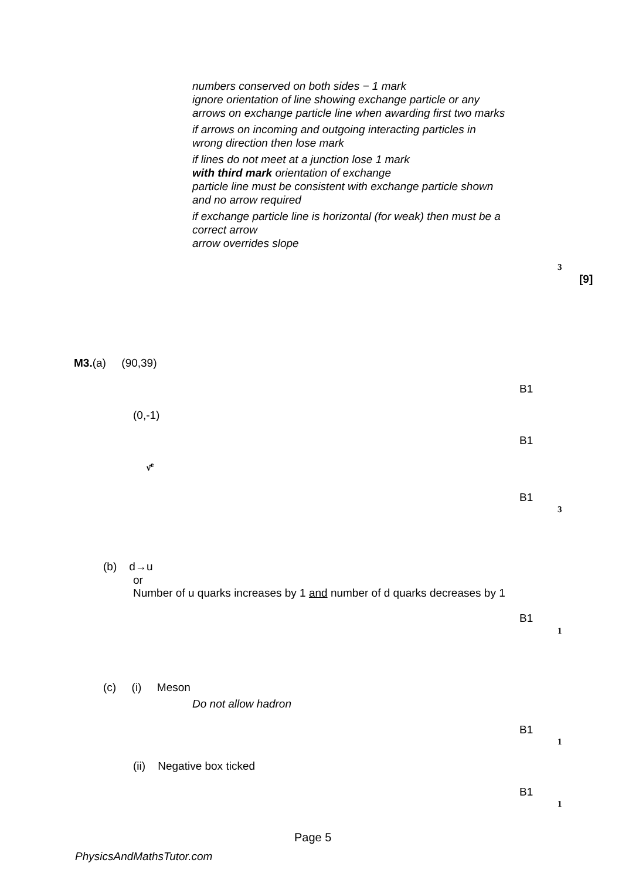numbers conserved on both sides − 1 mark
ignore orientation of line showing exchange particle or any arrows on exchange particle line when awarding first two marks
if arrows on incoming and outgoing interacting particles in wrong direction then lose mark
if lines do not meet at a junction lose 1 mark
with third mark orientation of exchange
particle line must be consistent with exchange particle shown and no arrow required
if exchange particle line is horizontal (for weak) then must be a correct arrow
arrow overrides slope
3
[9]
M3.(a) (90,39)
B1
(0,-1)
B1
ν̄<sup>e</sup>
B1
3
(b) d→u
or
Number of u quarks increases by 1 and number of d quarks decreases by 1
B1
1
(c) (i) Meson
Do not allow hadron
B1
1
(ii) Negative box ticked
B1
1
Page 5
PhysicsAndMathsTutor.com